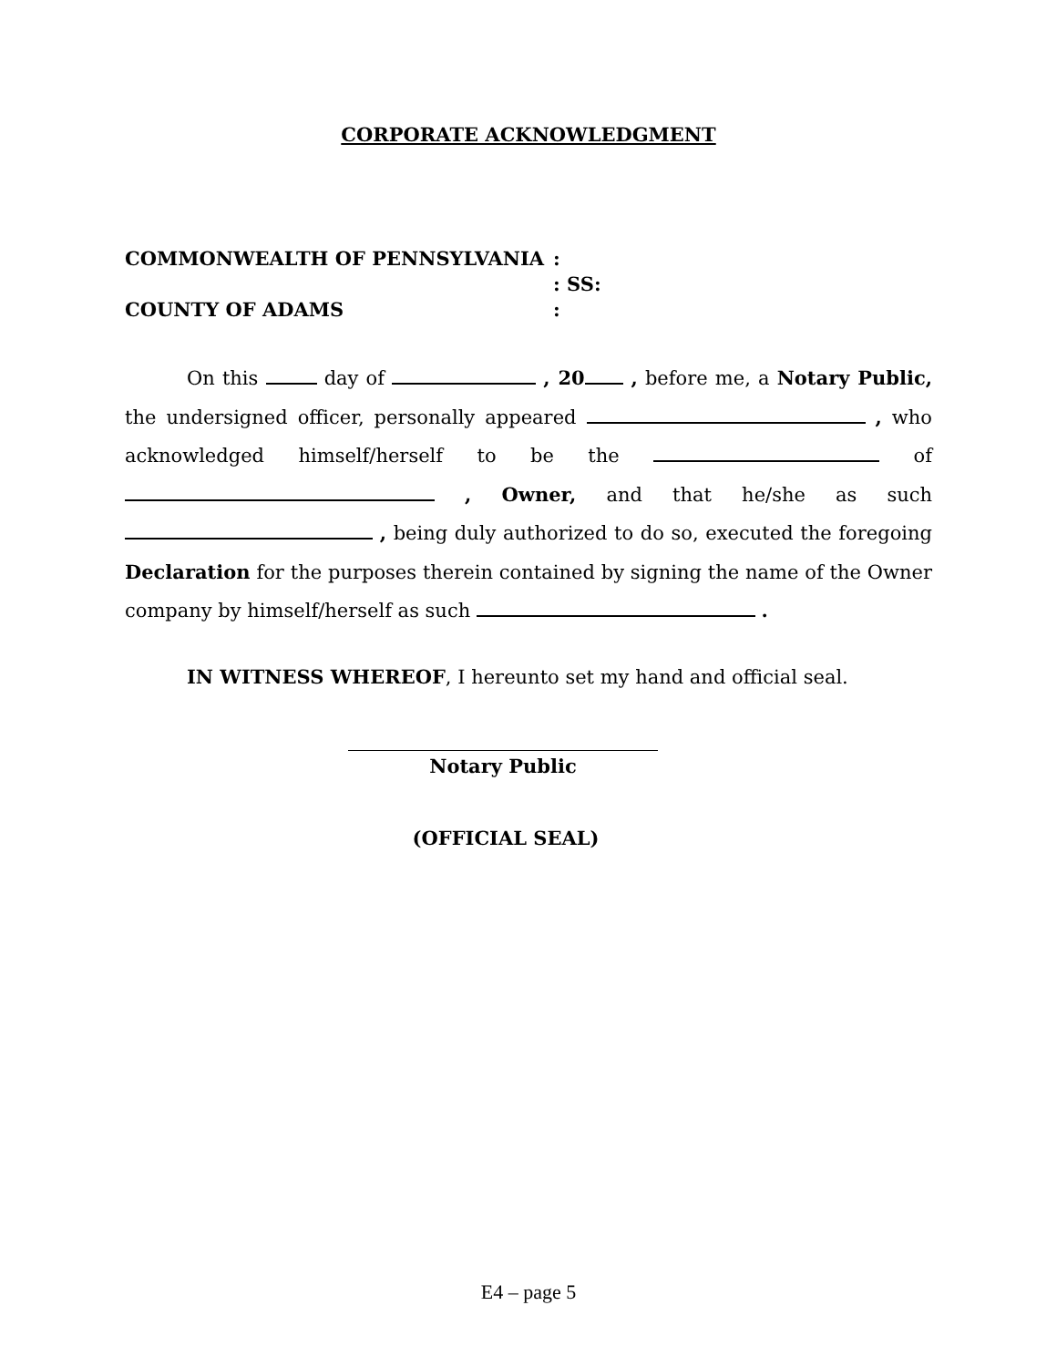CORPORATE ACKNOWLEDGMENT
COMMONWEALTH OF PENNSYLVANIA
:
: SS:
COUNTY OF ADAMS
:
On this day of , 20 , before me, a Notary Public, the undersigned officer, personally appeared , who acknowledged himself/herself to be the of , Owner, and that he/she as such , being duly authorized to do so, executed the foregoing Declaration for the purposes therein contained by signing the name of the Owner company by himself/herself as such .
IN WITNESS WHEREOF, I hereunto set my hand and official seal.
Notary Public
(OFFICIAL SEAL)
E4 – page 5